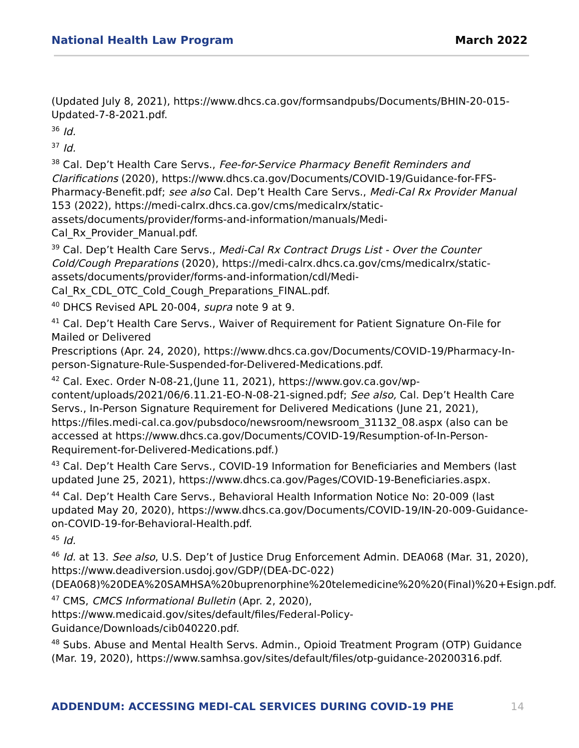National Health Law Program March 2022
(Updated July 8, 2021), https://www.dhcs.ca.gov/formsandpubs/Documents/BHIN-20-015-Updated-7-8-2021.pdf.
<sup>36</sup> Id.
<sup>37</sup> Id.
<sup>38</sup> Cal. Dep’t Health Care Servs., Fee-for-Service Pharmacy Benefit Reminders and Clarifications (2020), https://www.dhcs.ca.gov/Documents/COVID-19/Guidance-for-FFS-Pharmacy-Benefit.pdf; see also Cal. Dep’t Health Care Servs., Medi-Cal Rx Provider Manual 153 (2022), https://medi-calrx.dhcs.ca.gov/cms/medicalrx/static-assets/documents/provider/forms-and-information/manuals/Medi-Cal_Rx_Provider_Manual.pdf.
<sup>39</sup> Cal. Dep’t Health Care Servs., Medi-Cal Rx Contract Drugs List - Over the Counter Cold/Cough Preparations (2020), https://medi-calrx.dhcs.ca.gov/cms/medicalrx/static-assets/documents/provider/forms-and-information/cdl/Medi-Cal_Rx_CDL_OTC_Cold_Cough_Preparations_FINAL.pdf.
<sup>40</sup> DHCS Revised APL 20-004, supra note 9 at 9.
<sup>41</sup> Cal. Dep’t Health Care Servs., Waiver of Requirement for Patient Signature On-File for Mailed or Delivered
Prescriptions (Apr. 24, 2020), https://www.dhcs.ca.gov/Documents/COVID-19/Pharmacy-In-person-Signature-Rule-Suspended-for-Delivered-Medications.pdf.
<sup>42</sup> Cal. Exec. Order N-08-21,(June 11, 2021), https://www.gov.ca.gov/wp-content/uploads/2021/06/6.11.21-EO-N-08-21-signed.pdf; See also, Cal. Dep’t Health Care Servs., In-Person Signature Requirement for Delivered Medications (June 21, 2021), https://files.medi-cal.ca.gov/pubsdoco/newsroom/newsroom_31132_08.aspx (also can be accessed at https://www.dhcs.ca.gov/Documents/COVID-19/Resumption-of-In-Person-Requirement-for-Delivered-Medications.pdf.)
<sup>43</sup> Cal. Dep’t Health Care Servs., COVID-19 Information for Beneficiaries and Members (last updated June 25, 2021), https://www.dhcs.ca.gov/Pages/COVID-19-Beneficiaries.aspx.
<sup>44</sup> Cal. Dep’t Health Care Servs., Behavioral Health Information Notice No: 20-009 (last updated May 20, 2020), https://www.dhcs.ca.gov/Documents/COVID-19/IN-20-009-Guidance-on-COVID-19-for-Behavioral-Health.pdf.
<sup>45</sup> Id.
<sup>46</sup> Id. at 13. See also, U.S. Dep’t of Justice Drug Enforcement Admin. DEA068 (Mar. 31, 2020), https://www.deadiversion.usdoj.gov/GDP/(DEA-DC-022)(DEA068)%20DEA%20SAMHSA%20buprenorphine%20telemedicine%20%20(Final)%20+Esign.pdf.
<sup>47</sup> CMS, CMCS Informational Bulletin (Apr. 2, 2020),
https://www.medicaid.gov/sites/default/files/Federal-Policy-Guidance/Downloads/cib040220.pdf.
<sup>48</sup> Subs. Abuse and Mental Health Servs. Admin., Opioid Treatment Program (OTP) Guidance (Mar. 19, 2020), https://www.samhsa.gov/sites/default/files/otp-guidance-20200316.pdf.
ADDENDUM: ACCESSING MEDI-CAL SERVICES DURING COVID-19 PHE 14